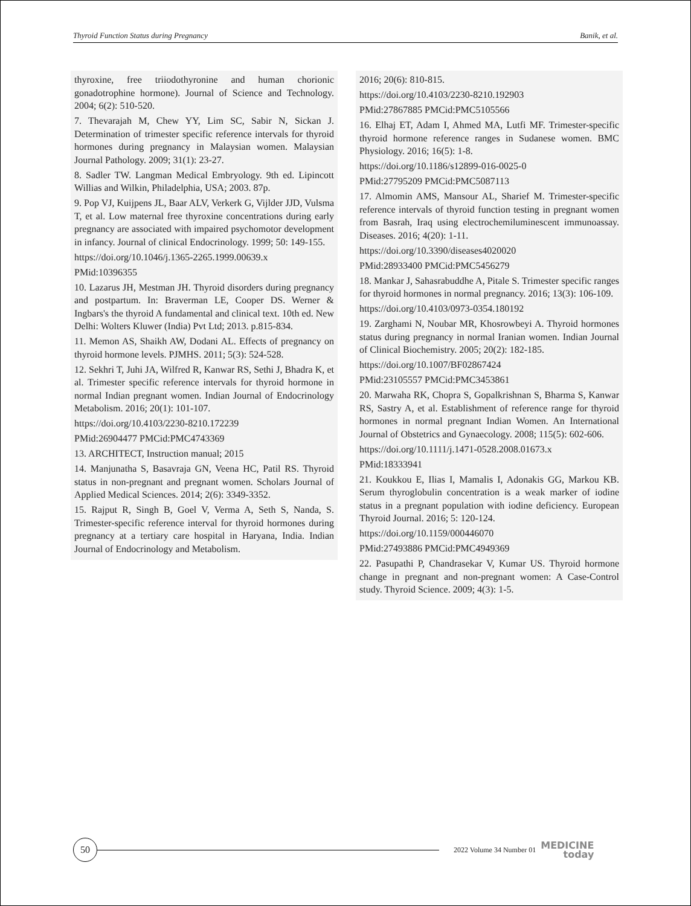Thyroid Function Status during Pregnancy Banik, et al.
thyroxine, free triiodothyronine and human chorionic gonadotrophine hormone). Journal of Science and Technology. 2004; 6(2): 510-520.
7. Thevarajah M, Chew YY, Lim SC, Sabir N, Sickan J. Determination of trimester specific reference intervals for thyroid hormones during pregnancy in Malaysian women. Malaysian Journal Pathology. 2009; 31(1): 23-27.
8. Sadler TW. Langman Medical Embryology. 9th ed. Lipincott Willias and Wilkin, Philadelphia, USA; 2003. 87p.
9. Pop VJ, Kuijpens JL, Baar ALV, Verkerk G, Vijlder JJD, Vulsma T, et al. Low maternal free thyroxine concentrations during early pregnancy are associated with impaired psychomotor development in infancy. Journal of clinical Endocrinology. 1999; 50: 149-155.
https://doi.org/10.1046/j.1365-2265.1999.00639.x
PMid:10396355
10. Lazarus JH, Mestman JH. Thyroid disorders during pregnancy and postpartum. In: Braverman LE, Cooper DS. Werner & Ingbars's the thyroid A fundamental and clinical text. 10th ed. New Delhi: Wolters Kluwer (India) Pvt Ltd; 2013. p.815-834.
11. Memon AS, Shaikh AW, Dodani AL. Effects of pregnancy on thyroid hormone levels. PJMHS. 2011; 5(3): 524-528.
12. Sekhri T, Juhi JA, Wilfred R, Kanwar RS, Sethi J, Bhadra K, et al. Trimester specific reference intervals for thyroid hormone in normal Indian pregnant women. Indian Journal of Endocrinology Metabolism. 2016; 20(1): 101-107.
https://doi.org/10.4103/2230-8210.172239
PMid:26904477 PMCid:PMC4743369
13. ARCHITECT, Instruction manual; 2015
14. Manjunatha S, Basavraja GN, Veena HC, Patil RS. Thyroid status in non-pregnant and pregnant women. Scholars Journal of Applied Medical Sciences. 2014; 2(6): 3349-3352.
15. Rajput R, Singh B, Goel V, Verma A, Seth S, Nanda, S. Trimester-specific reference interval for thyroid hormones during pregnancy at a tertiary care hospital in Haryana, India. Indian Journal of Endocrinology and Metabolism.
2016; 20(6): 810-815.
https://doi.org/10.4103/2230-8210.192903
PMid:27867885 PMCid:PMC5105566
16. Elhaj ET, Adam I, Ahmed MA, Lutfi MF. Trimester-specific thyroid hormone reference ranges in Sudanese women. BMC Physiology. 2016; 16(5): 1-8.
https://doi.org/10.1186/s12899-016-0025-0
PMid:27795209 PMCid:PMC5087113
17. Almomin AMS, Mansour AL, Sharief M. Trimester-specific reference intervals of thyroid function testing in pregnant women from Basrah, Iraq using electrochemiluminescent immunoassay. Diseases. 2016; 4(20): 1-11.
https://doi.org/10.3390/diseases4020020
PMid:28933400 PMCid:PMC5456279
18. Mankar J, Sahasrabuddhe A, Pitale S. Trimester specific ranges for thyroid hormones in normal pregnancy. 2016; 13(3): 106-109.
https://doi.org/10.4103/0973-0354.180192
19. Zarghami N, Noubar MR, Khosrowbeyi A. Thyroid hormones status during pregnancy in normal Iranian women. Indian Journal of Clinical Biochemistry. 2005; 20(2): 182-185.
https://doi.org/10.1007/BF02867424
PMid:23105557 PMCid:PMC3453861
20. Marwaha RK, Chopra S, Gopalkrishnan S, Bharma S, Kanwar RS, Sastry A, et al. Establishment of reference range for thyroid hormones in normal pregnant Indian Women. An International Journal of Obstetrics and Gynaecology. 2008; 115(5): 602-606.
https://doi.org/10.1111/j.1471-0528.2008.01673.x
PMid:18333941
21. Koukkou E, Ilias I, Mamalis I, Adonakis GG, Markou KB. Serum thyroglobulin concentration is a weak marker of iodine status in a pregnant population with iodine deficiency. European Thyroid Journal. 2016; 5: 120-124.
https://doi.org/10.1159/000446070
PMid:27493886 PMCid:PMC4949369
22. Pasupathi P, Chandrasekar V, Kumar US. Thyroid hormone change in pregnant and non-pregnant women: A Case-Control study. Thyroid Science. 2009; 4(3): 1-5.
50
2022 Volume 34 Number 01
MEDICINE
today